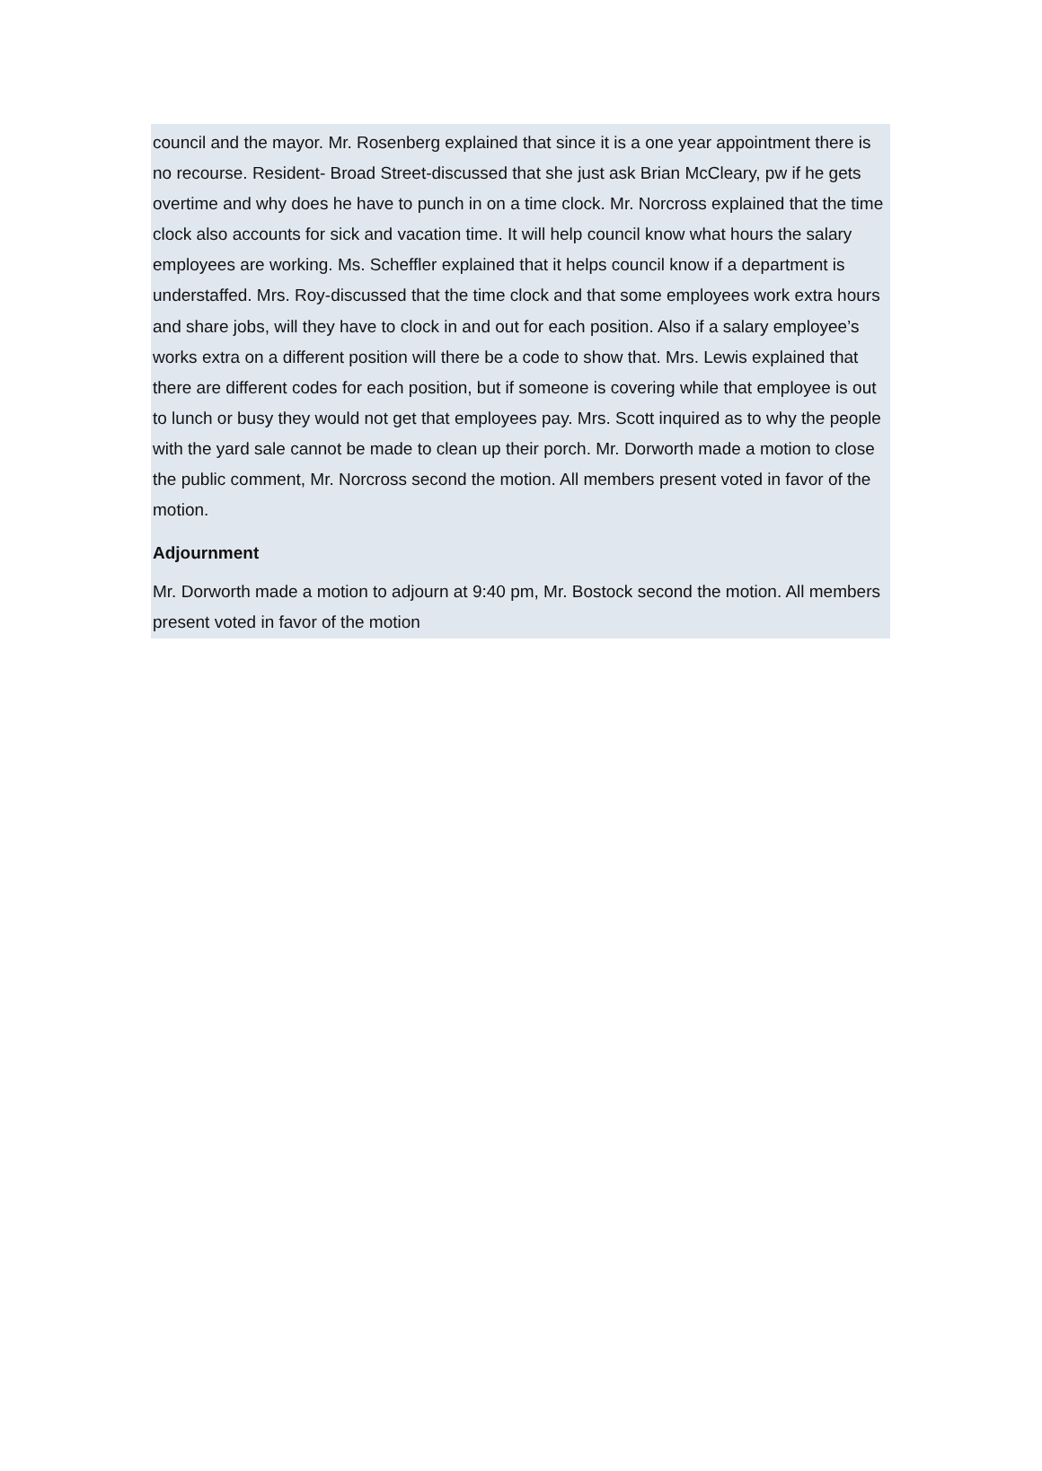council and the mayor. Mr. Rosenberg explained that since it is a one year appointment there is no recourse. Resident- Broad Street-discussed that she just ask Brian McCleary, pw if he gets overtime and why does he have to punch in on a time clock. Mr. Norcross explained that the time clock also accounts for sick and vacation time. It will help council know what hours the salary employees are working. Ms. Scheffler explained that it helps council know if a department is understaffed. Mrs. Roy-discussed that the time clock and that some employees work extra hours and share jobs, will they have to clock in and out for each position. Also if a salary employee’s works extra on a different position will there be a code to show that. Mrs. Lewis explained that there are different codes for each position, but if someone is covering while that employee is out to lunch or busy they would not get that employees pay. Mrs. Scott inquired as to why the people with the yard sale cannot be made to clean up their porch. Mr. Dorworth made a motion to close the public comment, Mr. Norcross second the motion. All members present voted in favor of the motion.
Adjournment
Mr. Dorworth made a motion to adjourn at 9:40 pm, Mr. Bostock second the motion. All members present voted in favor of the motion